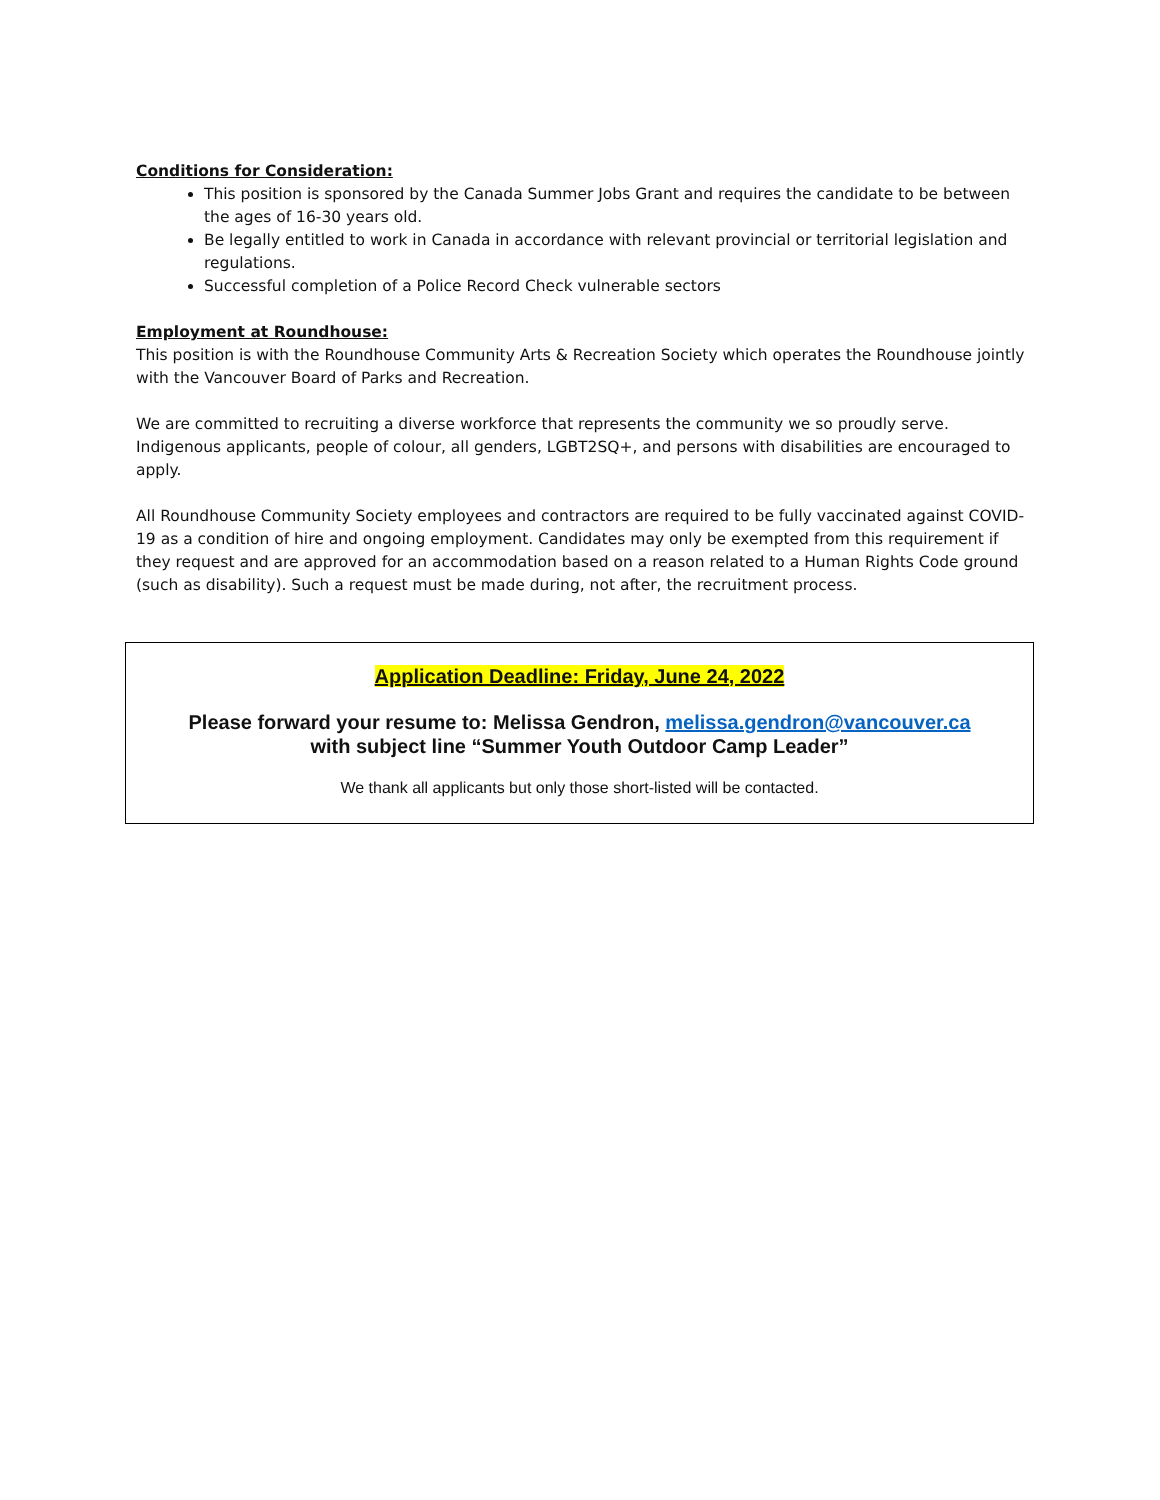Conditions for Consideration:
This position is sponsored by the Canada Summer Jobs Grant and requires the candidate to be between the ages of 16-30 years old.
Be legally entitled to work in Canada in accordance with relevant provincial or territorial legislation and regulations.
Successful completion of a Police Record Check vulnerable sectors
Employment at Roundhouse:
This position is with the Roundhouse Community Arts & Recreation Society which operates the Roundhouse jointly with the Vancouver Board of Parks and Recreation.
We are committed to recruiting a diverse workforce that represents the community we so proudly serve. Indigenous applicants, people of colour, all genders, LGBT2SQ+, and persons with disabilities are encouraged to apply.
All Roundhouse Community Society employees and contractors are required to be fully vaccinated against COVID-19 as a condition of hire and ongoing employment. Candidates may only be exempted from this requirement if they request and are approved for an accommodation based on a reason related to a Human Rights Code ground (such as disability). Such a request must be made during, not after, the recruitment process.
Application Deadline: Friday, June 24, 2022
Please forward your resume to: Melissa Gendron, melissa.gendron@vancouver.ca
with subject line “Summer Youth Outdoor Camp Leader”
We thank all applicants but only those short-listed will be contacted.